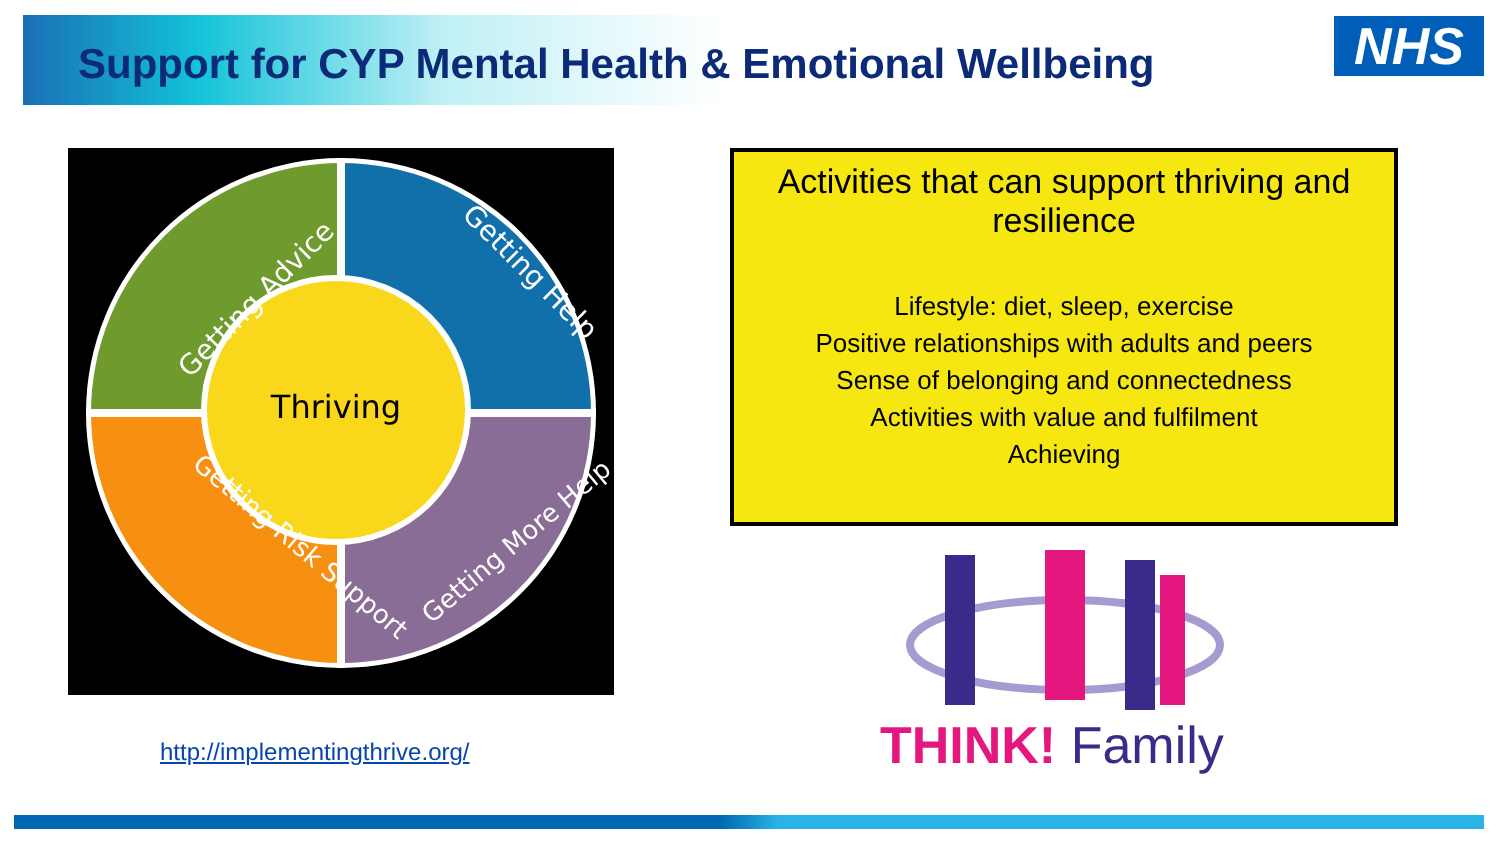Support for CYP Mental Health & Emotional Wellbeing
NHS
Thriving
Getting Advice
Getting Help
Getting Risk Support
Getting More Help
http://implementingthrive.org/
Activities that can support thriving and resilience
Lifestyle: diet, sleep, exercise
Positive relationships with adults and peers
Sense of belonging and connectedness
Activities with value and fulfilment
Achieving
THINK! Family